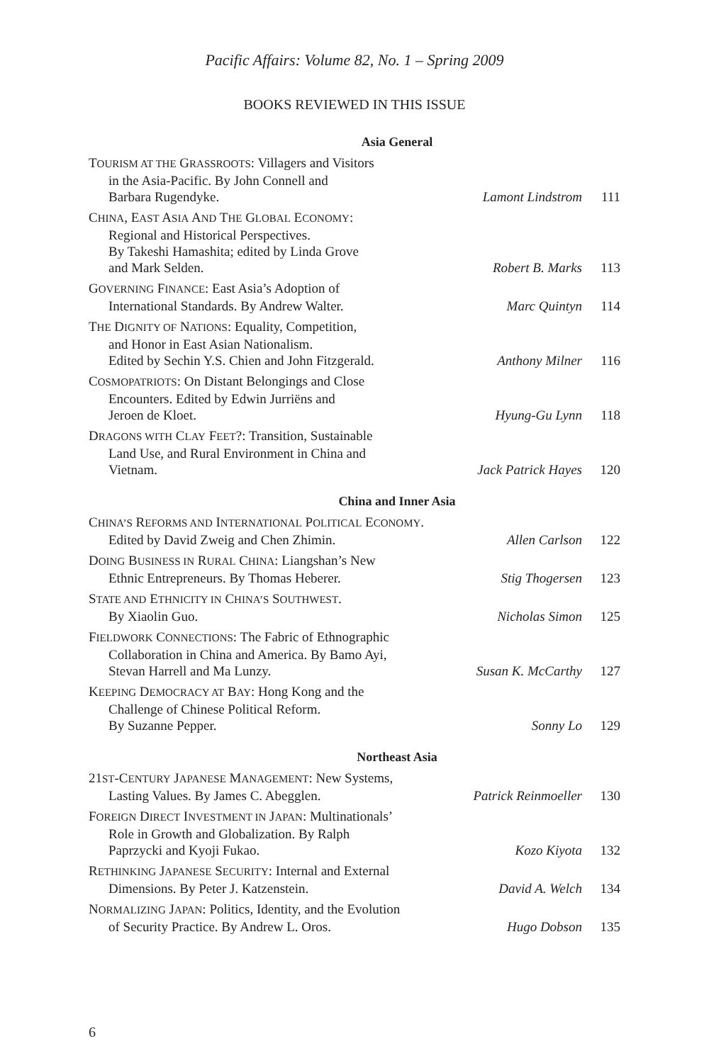Pacific Affairs: Volume 82, No. 1 – Spring 2009
BOOKS REVIEWED IN THIS ISSUE
| Asia General | | |
| T OURISM AT THE G RASSROOTS : Villagers and Visitors in the Asia-Pacific. By John Connell and Barbara Rugendyke. | Lamont Lindstrom | 111 |
| C HINA , E AST A SIA A ND T HE G LOBAL E CONOMY : Regional and Historical Perspectives. By Takeshi Hamashita; edited by Linda Grove and Mark Selden. | Robert B. Marks | 113 |
| G OVERNING F INANCE : East Asia’s Adoption of International Standards. By Andrew Walter. | Marc Quintyn | 114 |
| T HE D IGNITY OF N ATIONS : Equality, Competition, and Honor in East Asian Nationalism. Edited by Sechin Y.S. Chien and John Fitzgerald. | Anthony Milner | 116 |
| C OSMOPATRIOTS : On Distant Belongings and Close Encounters. Edited by Edwin Jurriëns and Jeroen de Kloet. | Hyung-Gu Lynn | 118 |
| D RAGONS WITH C LAY F EET ?: Transition, Sustainable Land Use, and Rural Environment in China and Vietnam. | Jack Patrick Hayes | 120 |
| China and Inner Asia | | |
| C HINA’S R EFORMS AND I NTERNATIONAL P OLITICAL E CONOMY . Edited by David Zweig and Chen Zhimin. | Allen Carlson | 122 |
| D OING B USINESS IN R URAL C HINA : Liangshan’s New Ethnic Entrepreneurs. By Thomas Heberer. | Stig Thogersen | 123 |
| S TATE AND E THNICITY IN C HINA’S S OUTHWEST . By Xiaolin Guo. | Nicholas Simon | 125 |
| F IELDWORK C ONNECTIONS : The Fabric of Ethnographic Collaboration in China and America. By Bamo Ayi, Stevan Harrell and Ma Lunzy. | Susan K. McCarthy | 127 |
| K EEPING D EMOCRACY AT B AY : Hong Kong and the Challenge of Chinese Political Reform. By Suzanne Pepper. | Sonny Lo | 129 |
| Northeast Asia | | |
| 21 ST -C ENTURY J APANESE M ANAGEMENT : New Systems, Lasting Values. By James C. Abegglen. | Patrick Reinmoeller | 130 |
| F OREIGN D IRECT I NVESTMENT IN J APAN : Multinationals’ Role in Growth and Globalization. By Ralph Paprzycki and Kyoji Fukao. | Kozo Kiyota | 132 |
| R ETHINKING J APANESE S ECURITY : Internal and External Dimensions. By Peter J. Katzenstein. | David A. Welch | 134 |
| N ORMALIZING J APAN : Politics, Identity, and the Evolution of Security Practice. By Andrew L. Oros. | Hugo Dobson | 135 |
6